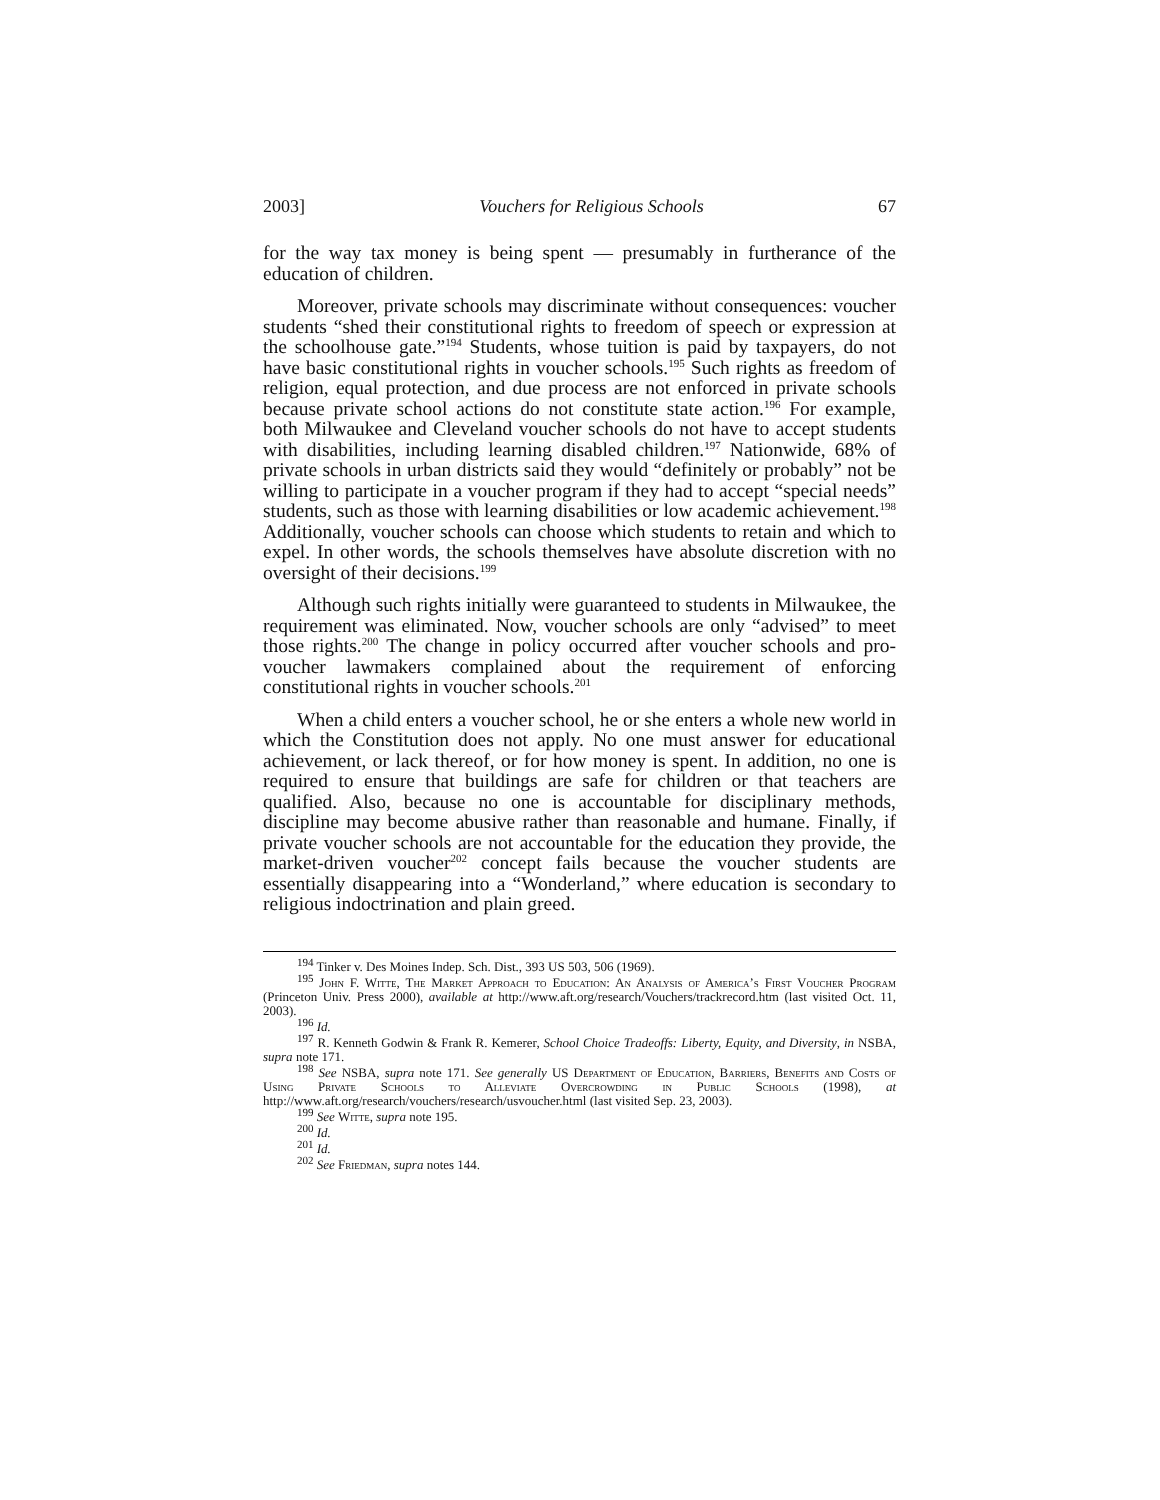2003] Vouchers for Religious Schools 67
for the way tax money is being spent — presumably in furtherance of the education of children.
Moreover, private schools may discriminate without consequences: voucher students “shed their constitutional rights to freedom of speech or expression at the schoolhouse gate.”<sup>194</sup> Students, whose tuition is paid by taxpayers, do not have basic constitutional rights in voucher schools.<sup>195</sup> Such rights as freedom of religion, equal protection, and due process are not enforced in private schools because private school actions do not constitute state action.<sup>196</sup> For example, both Milwaukee and Cleveland voucher schools do not have to accept students with disabilities, including learning disabled children.<sup>197</sup> Nationwide, 68% of private schools in urban districts said they would “definitely or probably” not be willing to participate in a voucher program if they had to accept “special needs” students, such as those with learning disabilities or low academic achievement.<sup>198</sup> Additionally, voucher schools can choose which students to retain and which to expel. In other words, the schools themselves have absolute discretion with no oversight of their decisions.<sup>199</sup>
Although such rights initially were guaranteed to students in Milwaukee, the requirement was eliminated. Now, voucher schools are only “advised” to meet those rights.<sup>200</sup> The change in policy occurred after voucher schools and pro-voucher lawmakers complained about the requirement of enforcing constitutional rights in voucher schools.<sup>201</sup>
When a child enters a voucher school, he or she enters a whole new world in which the Constitution does not apply. No one must answer for educational achievement, or lack thereof, or for how money is spent. In addition, no one is required to ensure that buildings are safe for children or that teachers are qualified. Also, because no one is accountable for disciplinary methods, discipline may become abusive rather than reasonable and humane. Finally, if private voucher schools are not accountable for the education they provide, the market-driven voucher<sup>202</sup> concept fails because the voucher students are essentially disappearing into a “Wonderland,” where education is secondary to religious indoctrination and plain greed.
<sup>194</sup> Tinker v. Des Moines Indep. Sch. Dist., 393 US 503, 506 (1969).
<sup>195</sup> John F. Witte, The Market Approach to Education: An Analysis of America’s First Voucher Program (Princeton Univ. Press 2000), available at http://www.aft.org/research/Vouchers/trackrecord.htm (last visited Oct. 11, 2003).
<sup>196</sup> Id.
<sup>197</sup> R. Kenneth Godwin & Frank R. Kemerer, School Choice Tradeoffs: Liberty, Equity, and Diversity, in NSBA, supra note 171.
<sup>198</sup> See NSBA, supra note 171. See generally US Department of Education, Barriers, Benefits and Costs of Using Private Schools to Alleviate Overcrowding in Public Schools (1998), at http://www.aft.org/research/vouchers/research/usvoucher.html (last visited Sep. 23, 2003).
<sup>199</sup> See Witte, supra note 195.
<sup>200</sup> Id.
<sup>201</sup> Id.
<sup>202</sup> See Friedman, supra notes 144.